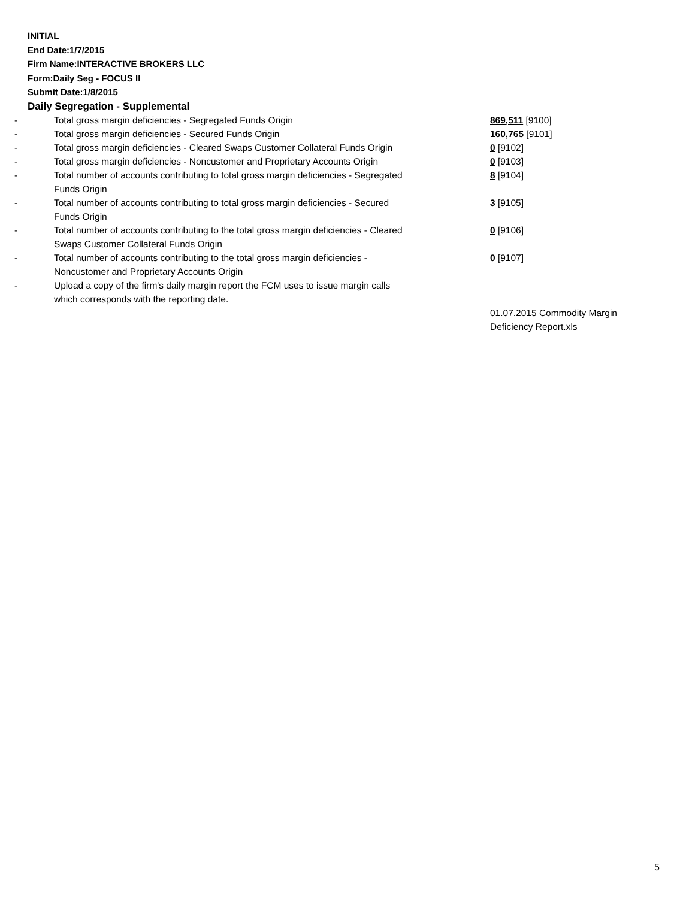INITIAL
End Date:1/7/2015
Firm Name:INTERACTIVE BROKERS LLC
Form:Daily Seg - FOCUS II
Submit Date:1/8/2015
Daily Segregation - Supplemental
| - | Total gross margin deficiencies - Segregated Funds Origin | 869,511 [9100] |
| - | Total gross margin deficiencies - Secured Funds Origin | 160,765 [9101] |
| - | Total gross margin deficiencies - Cleared Swaps Customer Collateral Funds Origin | 0 [9102] |
| - | Total gross margin deficiencies - Noncustomer and Proprietary Accounts Origin | 0 [9103] |
| - | Total number of accounts contributing to total gross margin deficiencies - Segregated Funds Origin | 8 [9104] |
| - | Total number of accounts contributing to total gross margin deficiencies - Secured Funds Origin | 3 [9105] |
| - | Total number of accounts contributing to the total gross margin deficiencies - Cleared Swaps Customer Collateral Funds Origin | 0 [9106] |
| - | Total number of accounts contributing to the total gross margin deficiencies - Noncustomer and Proprietary Accounts Origin | 0 [9107] |
| - | Upload a copy of the firm's daily margin report the FCM uses to issue margin calls which corresponds with the reporting date. | |
| | | 01.07.2015 Commodity Margin Deficiency Report.xls |
5